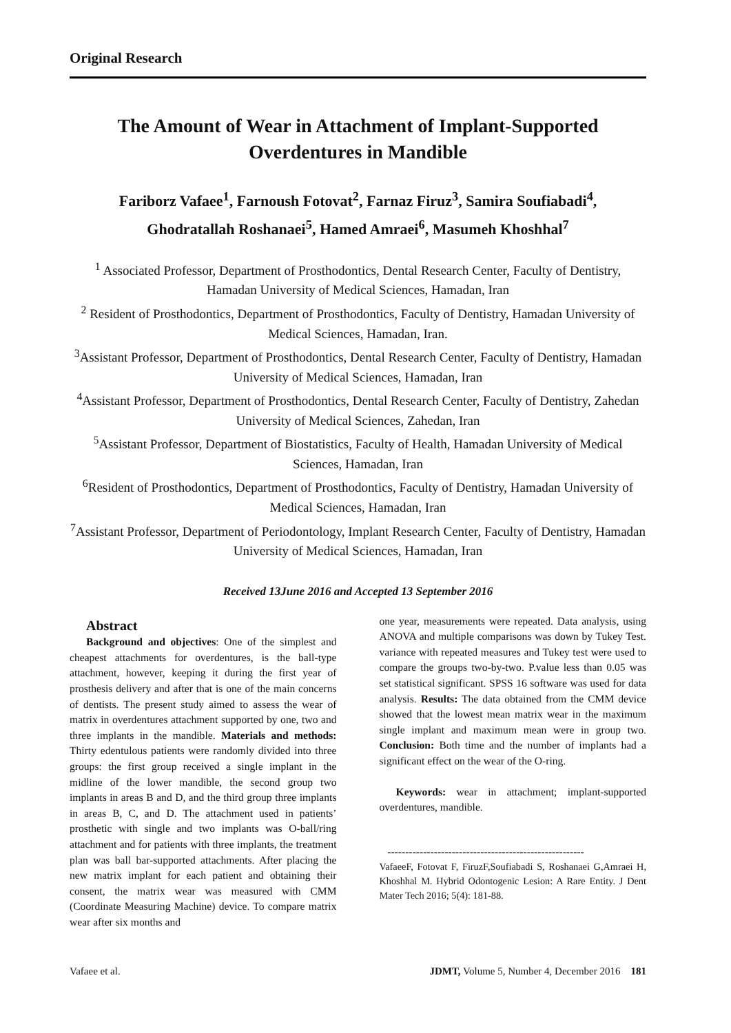Original Research
The Amount of Wear in Attachment of Implant-Supported
Overdentures in Mandible
Fariborz Vafaee<sup>1</sup>, Farnoush Fotovat<sup>2</sup>, Farnaz Firuz<sup>3</sup>, Samira Soufiabadi<sup>4</sup>,
Ghodratallah Roshanaei<sup>5</sup>, Hamed Amraei<sup>6</sup>, Masumeh Khoshhal<sup>7</sup>
<sup>1</sup> Associated Professor, Department of Prosthodontics, Dental Research Center, Faculty of Dentistry, Hamadan University of Medical Sciences, Hamadan, Iran
<sup>2</sup> Resident of Prosthodontics, Department of Prosthodontics, Faculty of Dentistry, Hamadan University of Medical Sciences, Hamadan, Iran.
<sup>3</sup> Assistant Professor, Department of Prosthodontics, Dental Research Center, Faculty of Dentistry, Hamadan University of Medical Sciences, Hamadan, Iran
<sup>4</sup> Assistant Professor, Department of Prosthodontics, Dental Research Center, Faculty of Dentistry, Zahedan University of Medical Sciences, Zahedan, Iran
<sup>5</sup> Assistant Professor, Department of Biostatistics, Faculty of Health, Hamadan University of Medical Sciences, Hamadan, Iran
<sup>6</sup> Resident of Prosthodontics, Department of Prosthodontics, Faculty of Dentistry, Hamadan University of Medical Sciences, Hamadan, Iran
<sup>7</sup> Assistant Professor, Department of Periodontology, Implant Research Center, Faculty of Dentistry, Hamadan University of Medical Sciences, Hamadan, Iran
Received 13June 2016 and Accepted 13 September 2016
Abstract
Background and objectives: One of the simplest and cheapest attachments for overdentures, is the ball-type attachment, however, keeping it during the first year of prosthesis delivery and after that is one of the main concerns of dentists. The present study aimed to assess the wear of matrix in overdentures attachment supported by one, two and three implants in the mandible. Materials and methods: Thirty edentulous patients were randomly divided into three groups: the first group received a single implant in the midline of the lower mandible, the second group two implants in areas B and D, and the third group three implants in areas B, C, and D. The attachment used in patients’ prosthetic with single and two implants was O-ball/ring attachment and for patients with three implants, the treatment plan was ball bar-supported attachments. After placing the new matrix implant for each patient and obtaining their consent, the matrix wear was measured with CMM (Coordinate Measuring Machine) device. To compare matrix wear after six months and
one year, measurements were repeated. Data analysis, using ANOVA and multiple comparisons was down by Tukey Test. variance with repeated measures and Tukey test were used to compare the groups two-by-two. P.value less than 0.05 was set statistical significant. SPSS 16 software was used for data analysis. Results: The data obtained from the CMM device showed that the lowest mean matrix wear in the maximum single implant and maximum mean were in group two. Conclusion: Both time and the number of implants had a significant effect on the wear of the O-ring.
Keywords: wear in attachment; implant-supported overdentures, mandible.
-------------------------------------------------------
VafaeeF, Fotovat F, FiruzF,Soufiabadi S, Roshanaei G,Amraei H, Khoshhal M. Hybrid Odontogenic Lesion: A Rare Entity. J Dent Mater Tech 2016; 5(4): 181-88.
Vafaee et al. JDMT, Volume 5, Number 4, December 2016 181